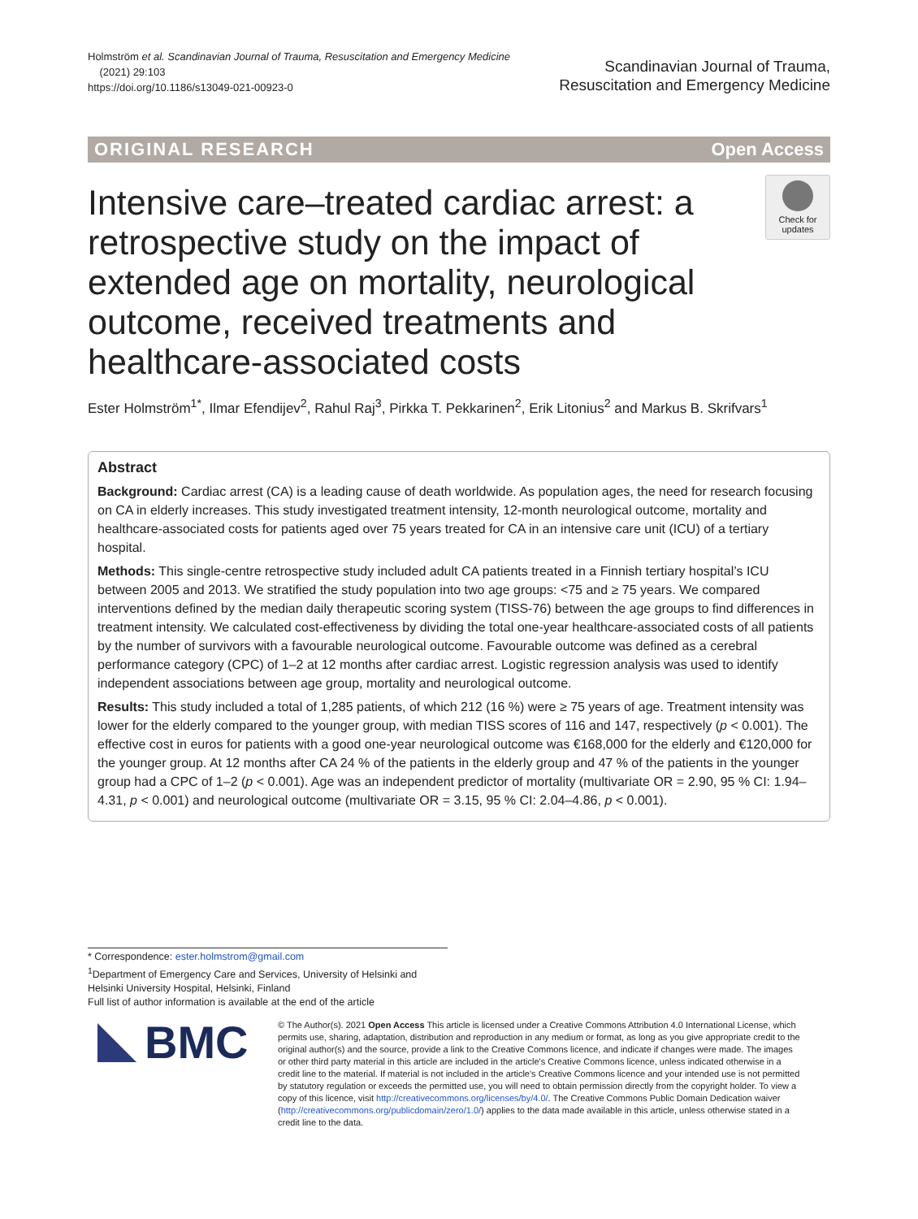Holmström et al. Scandinavian Journal of Trauma, Resuscitation and Emergency Medicine
(2021) 29:103
https://doi.org/10.1186/s13049-021-00923-0
Scandinavian Journal of Trauma,
Resuscitation and Emergency Medicine
ORIGINAL RESEARCH Open Access
Intensive care–treated cardiac arrest: a retrospective study on the impact of extended age on mortality, neurological outcome, received treatments and healthcare-associated costs
Check for updates
Ester Holmström<sup>1*</sup>, Ilmar Efendijev<sup>2</sup>, Rahul Raj<sup>3</sup>, Pirkka T. Pekkarinen<sup>2</sup>, Erik Litonius<sup>2</sup> and Markus B. Skrifvars<sup>1</sup>
Abstract
Background: Cardiac arrest (CA) is a leading cause of death worldwide. As population ages, the need for research focusing on CA in elderly increases. This study investigated treatment intensity, 12-month neurological outcome, mortality and healthcare-associated costs for patients aged over 75 years treated for CA in an intensive care unit (ICU) of a tertiary hospital.
Methods: This single-centre retrospective study included adult CA patients treated in a Finnish tertiary hospital’s ICU between 2005 and 2013. We stratified the study population into two age groups: <75 and ≥ 75 years. We compared interventions defined by the median daily therapeutic scoring system (TISS-76) between the age groups to find differences in treatment intensity. We calculated cost-effectiveness by dividing the total one-year healthcare-associated costs of all patients by the number of survivors with a favourable neurological outcome. Favourable outcome was defined as a cerebral performance category (CPC) of 1–2 at 12 months after cardiac arrest. Logistic regression analysis was used to identify independent associations between age group, mortality and neurological outcome.
Results: This study included a total of 1,285 patients, of which 212 (16 %) were ≥ 75 years of age. Treatment intensity was lower for the elderly compared to the younger group, with median TISS scores of 116 and 147, respectively (p < 0.001). The effective cost in euros for patients with a good one-year neurological outcome was €168,000 for the elderly and €120,000 for the younger group. At 12 months after CA 24 % of the patients in the elderly group and 47 % of the patients in the younger group had a CPC of 1–2 (p < 0.001). Age was an independent predictor of mortality (multivariate OR = 2.90, 95 % CI: 1.94–4.31, p < 0.001) and neurological outcome (multivariate OR = 3.15, 95 % CI: 2.04–4.86, p < 0.001).
* Correspondence: ester.holmstrom@gmail.com
<sup>1</sup> Department of Emergency Care and Services, University of Helsinki and Helsinki University Hospital, Helsinki, Finland
Full list of author information is available at the end of the article
BMC
© The Author(s). 2021 Open Access This article is licensed under a Creative Commons Attribution 4.0 International License, which permits use, sharing, adaptation, distribution and reproduction in any medium or format, as long as you give appropriate credit to the original author(s) and the source, provide a link to the Creative Commons licence, and indicate if changes were made. The images or other third party material in this article are included in the article's Creative Commons licence, unless indicated otherwise in a credit line to the material. If material is not included in the article's Creative Commons licence and your intended use is not permitted by statutory regulation or exceeds the permitted use, you will need to obtain permission directly from the copyright holder. To view a copy of this licence, visit http://creativecommons.org/licenses/by/4.0/. The Creative Commons Public Domain Dedication waiver (http://creativecommons.org/publicdomain/zero/1.0/) applies to the data made available in this article, unless otherwise stated in a credit line to the data.